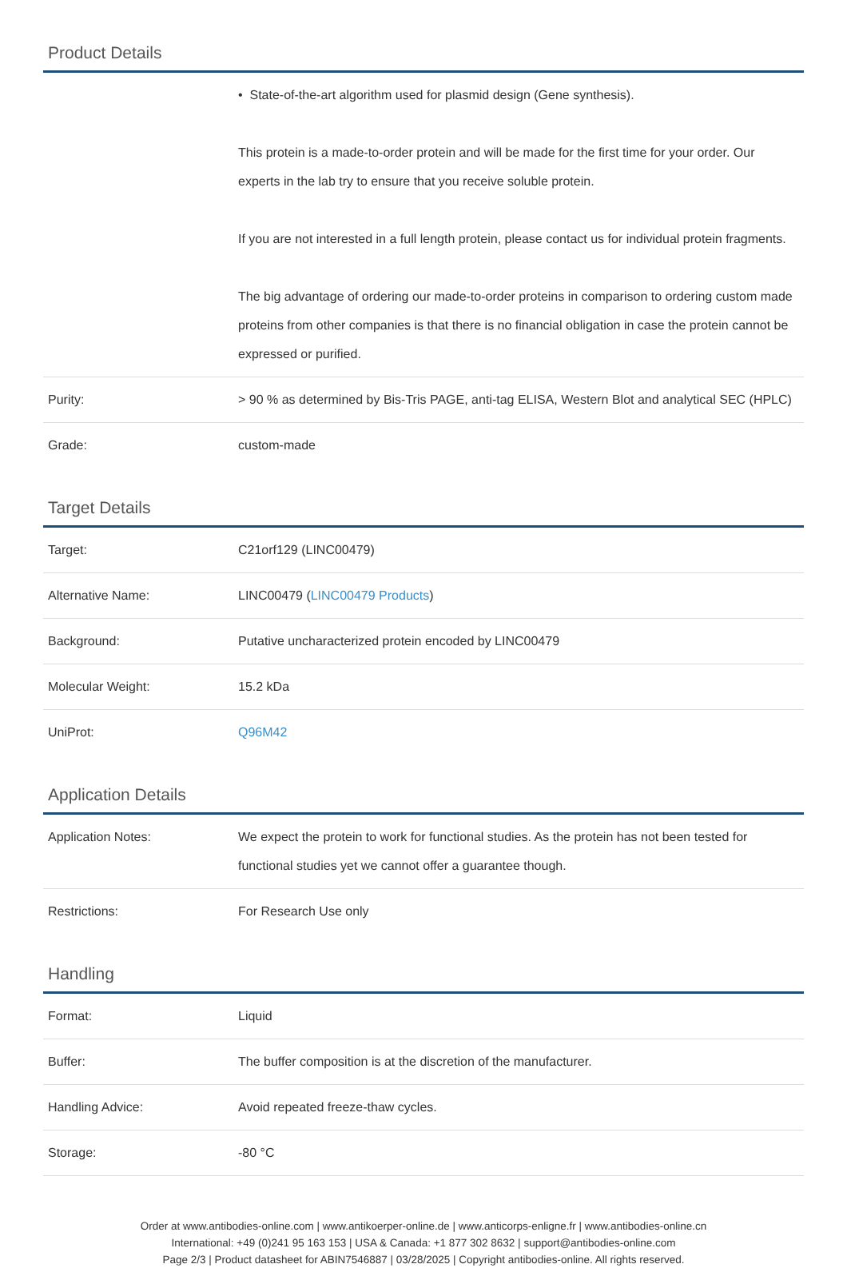Product Details
| | • State-of-the-art algorithm used for plasmid design (Gene synthesis). This protein is a made-to-order protein and will be made for the first time for your order. Our experts in the lab try to ensure that you receive soluble protein. If you are not interested in a full length protein, please contact us for individual protein fragments. The big advantage of ordering our made-to-order proteins in comparison to ordering custom made proteins from other companies is that there is no financial obligation in case the protein cannot be expressed or purified. |
| Purity: | > 90 % as determined by Bis-Tris PAGE, anti-tag ELISA, Western Blot and analytical SEC (HPLC) |
| Grade: | custom-made |
Target Details
| Target: | C21orf129 (LINC00479) |
| Alternative Name: | LINC00479 ( LINC00479 Products ) |
| Background: | Putative uncharacterized protein encoded by LINC00479 |
| Molecular Weight: | 15.2 kDa |
| UniProt: | Q96M42 |
Application Details
| Application Notes: | We expect the protein to work for functional studies. As the protein has not been tested for functional studies yet we cannot offer a guarantee though. |
| Restrictions: | For Research Use only |
Handling
| Format: | Liquid |
| Buffer: | The buffer composition is at the discretion of the manufacturer. |
| Handling Advice: | Avoid repeated freeze-thaw cycles. |
| Storage: | -80 °C |
Order at www.antibodies-online.com | www.antikoerper-online.de | www.anticorps-enligne.fr | www.antibodies-online.cn
International: +49 (0)241 95 163 153 | USA & Canada: +1 877 302 8632 | support@antibodies-online.com
Page 2/3 | Product datasheet for ABIN7546887 | 03/28/2025 | Copyright antibodies-online. All rights reserved.